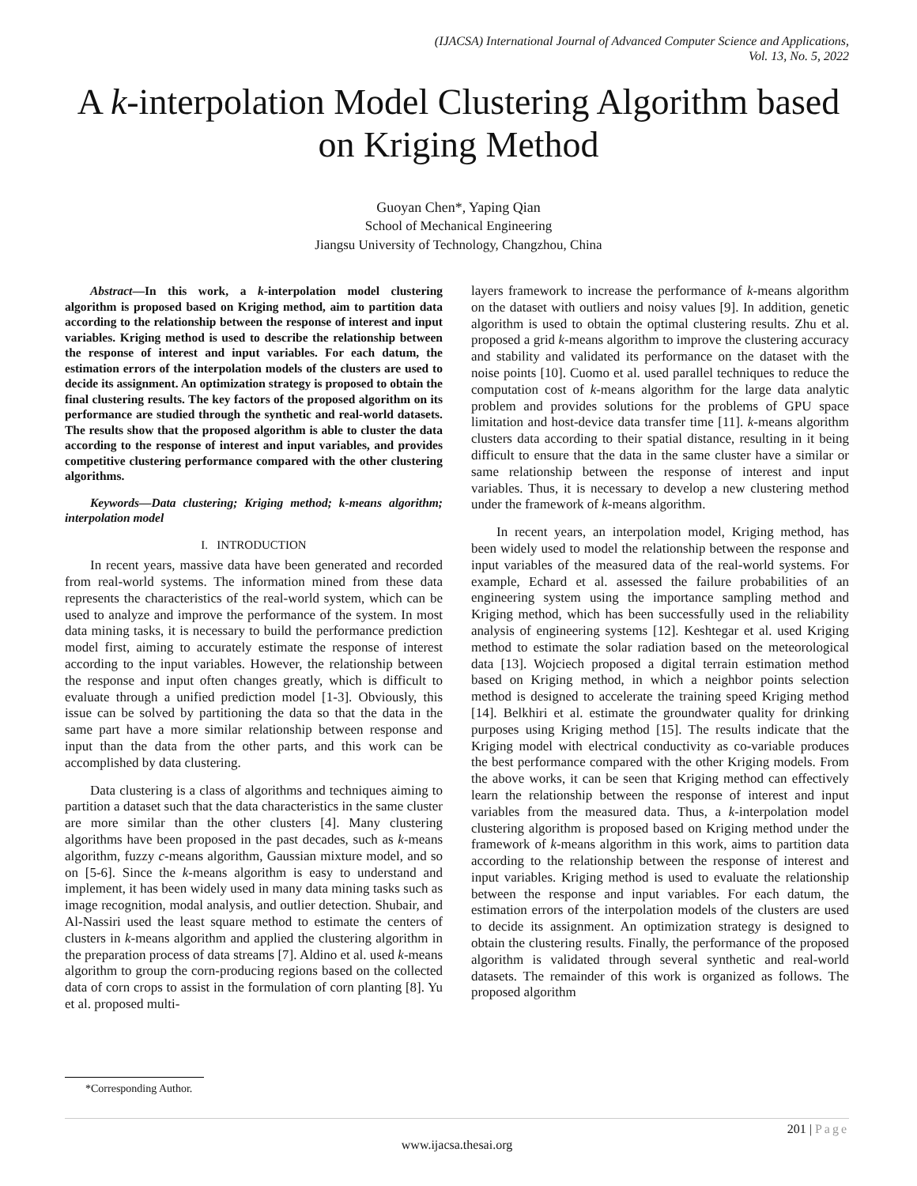(IJACSA) International Journal of Advanced Computer Science and Applications,
Vol. 13, No. 5, 2022
A k-interpolation Model Clustering Algorithm based on Kriging Method
Guoyan Chen*, Yaping Qian
School of Mechanical Engineering
Jiangsu University of Technology, Changzhou, China
Abstract—In this work, a k-interpolation model clustering algorithm is proposed based on Kriging method, aim to partition data according to the relationship between the response of interest and input variables. Kriging method is used to describe the relationship between the response of interest and input variables. For each datum, the estimation errors of the interpolation models of the clusters are used to decide its assignment. An optimization strategy is proposed to obtain the final clustering results. The key factors of the proposed algorithm on its performance are studied through the synthetic and real-world datasets. The results show that the proposed algorithm is able to cluster the data according to the response of interest and input variables, and provides competitive clustering performance compared with the other clustering algorithms.
Keywords—Data clustering; Kriging method; k-means algorithm; interpolation model
I. INTRODUCTION
In recent years, massive data have been generated and recorded from real-world systems. The information mined from these data represents the characteristics of the real-world system, which can be used to analyze and improve the performance of the system. In most data mining tasks, it is necessary to build the performance prediction model first, aiming to accurately estimate the response of interest according to the input variables. However, the relationship between the response and input often changes greatly, which is difficult to evaluate through a unified prediction model [1-3]. Obviously, this issue can be solved by partitioning the data so that the data in the same part have a more similar relationship between response and input than the data from the other parts, and this work can be accomplished by data clustering.
Data clustering is a class of algorithms and techniques aiming to partition a dataset such that the data characteristics in the same cluster are more similar than the other clusters [4]. Many clustering algorithms have been proposed in the past decades, such as k-means algorithm, fuzzy c-means algorithm, Gaussian mixture model, and so on [5-6]. Since the k-means algorithm is easy to understand and implement, it has been widely used in many data mining tasks such as image recognition, modal analysis, and outlier detection. Shubair, and Al-Nassiri used the least square method to estimate the centers of clusters in k-means algorithm and applied the clustering algorithm in the preparation process of data streams [7]. Aldino et al. used k-means algorithm to group the corn-producing regions based on the collected data of corn crops to assist in the formulation of corn planting [8]. Yu et al. proposed multi-
layers framework to increase the performance of k-means algorithm on the dataset with outliers and noisy values [9]. In addition, genetic algorithm is used to obtain the optimal clustering results. Zhu et al. proposed a grid k-means algorithm to improve the clustering accuracy and stability and validated its performance on the dataset with the noise points [10]. Cuomo et al. used parallel techniques to reduce the computation cost of k-means algorithm for the large data analytic problem and provides solutions for the problems of GPU space limitation and host-device data transfer time [11]. k-means algorithm clusters data according to their spatial distance, resulting in it being difficult to ensure that the data in the same cluster have a similar or same relationship between the response of interest and input variables. Thus, it is necessary to develop a new clustering method under the framework of k-means algorithm.
In recent years, an interpolation model, Kriging method, has been widely used to model the relationship between the response and input variables of the measured data of the real-world systems. For example, Echard et al. assessed the failure probabilities of an engineering system using the importance sampling method and Kriging method, which has been successfully used in the reliability analysis of engineering systems [12]. Keshtegar et al. used Kriging method to estimate the solar radiation based on the meteorological data [13]. Wojciech proposed a digital terrain estimation method based on Kriging method, in which a neighbor points selection method is designed to accelerate the training speed Kriging method [14]. Belkhiri et al. estimate the groundwater quality for drinking purposes using Kriging method [15]. The results indicate that the Kriging model with electrical conductivity as co-variable produces the best performance compared with the other Kriging models. From the above works, it can be seen that Kriging method can effectively learn the relationship between the response of interest and input variables from the measured data. Thus, a k-interpolation model clustering algorithm is proposed based on Kriging method under the framework of k-means algorithm in this work, aims to partition data according to the relationship between the response of interest and input variables. Kriging method is used to evaluate the relationship between the response and input variables. For each datum, the estimation errors of the interpolation models of the clusters are used to decide its assignment. An optimization strategy is designed to obtain the clustering results. Finally, the performance of the proposed algorithm is validated through several synthetic and real-world datasets. The remainder of this work is organized as follows. The proposed algorithm
*Corresponding Author.
201 | Page
www.ijacsa.thesai.org